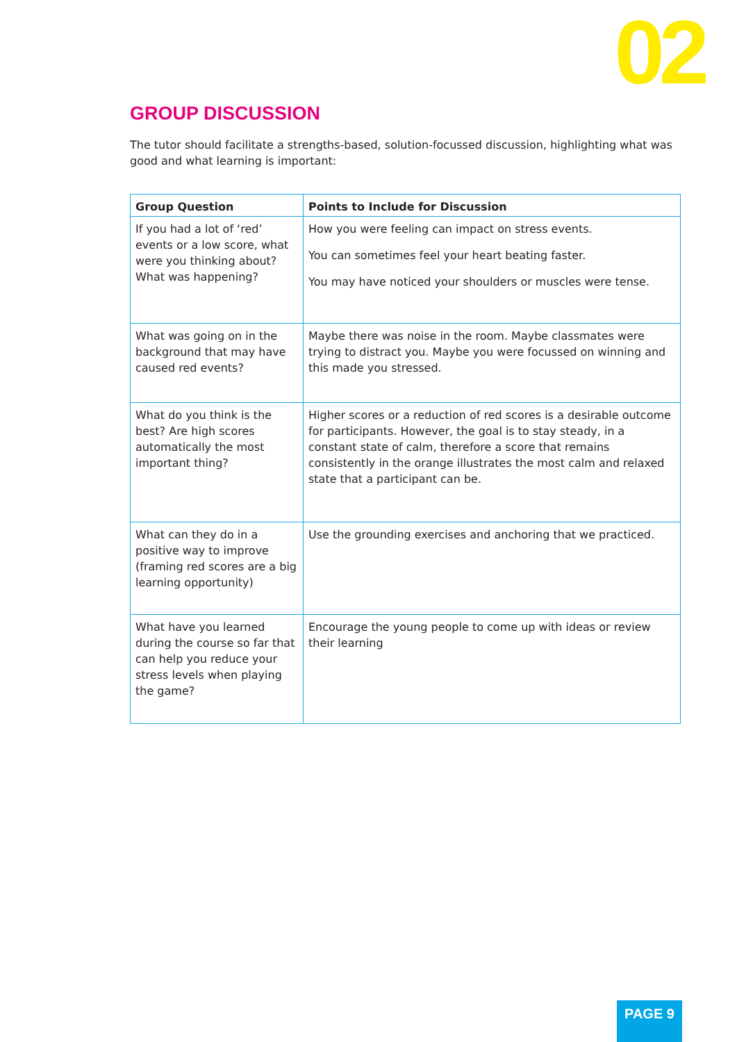02
GROUP DISCUSSION
The tutor should facilitate a strengths-based, solution-focussed discussion, highlighting what was good and what learning is important:
| Group Question | Points to Include for Discussion |
| --- | --- |
| If you had a lot of ‘red’ events or a low score, what were you thinking about? What was happening? | How you were feeling can impact on stress events. You can sometimes feel your heart beating faster. You may have noticed your shoulders or muscles were tense. |
| What was going on in the background that may have caused red events? | Maybe there was noise in the room. Maybe classmates were trying to distract you. Maybe you were focussed on winning and this made you stressed. |
| What do you think is the best? Are high scores automatically the most important thing? | Higher scores or a reduction of red scores is a desirable outcome for participants. However, the goal is to stay steady, in a constant state of calm, therefore a score that remains consistently in the orange illustrates the most calm and relaxed state that a participant can be. |
| What can they do in a positive way to improve (framing red scores are a big learning opportunity) | Use the grounding exercises and anchoring that we practiced. |
| What have you learned during the course so far that can help you reduce your stress levels when playing the game? | Encourage the young people to come up with ideas or review their learning |
PAGE 9